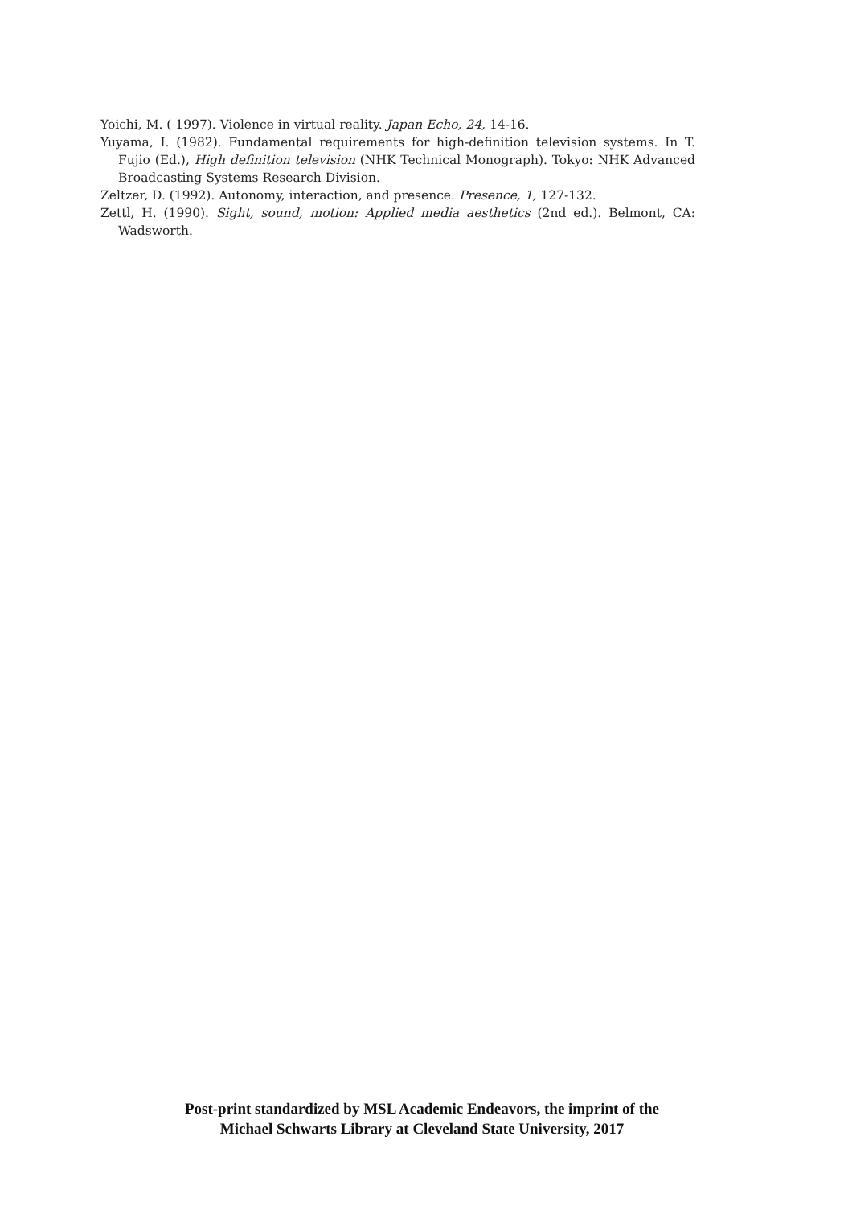Yoichi, M. ( 1997). Violence in virtual reality. Japan Echo, 24, 14-16.
Yuyama, I. (1982). Fundamental requirements for high-definition television systems. In T. Fujio (Ed.), High definition television (NHK Technical Monograph). Tokyo: NHK Advanced Broadcasting Systems Research Division.
Zeltzer, D. (1992). Autonomy, interaction, and presence. Presence, 1, 127-132.
Zettl, H. (1990). Sight, sound, motion: Applied media aesthetics (2nd ed.). Belmont, CA: Wadsworth.
Post-print standardized by MSL Academic Endeavors, the imprint of the
Michael Schwarts Library at Cleveland State University, 2017